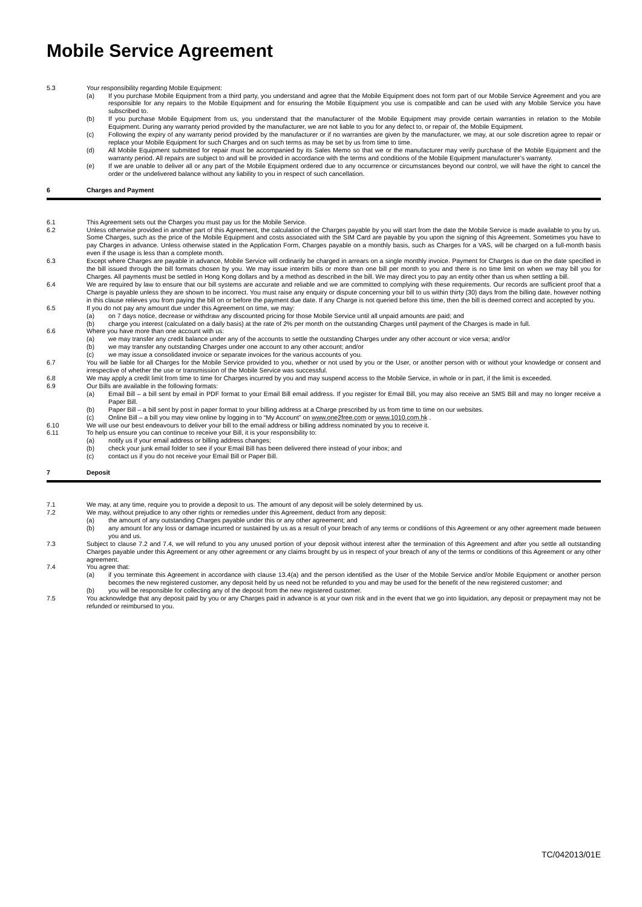Mobile Service Agreement
5.3 Your responsibility regarding Mobile Equipment:
(a) If you purchase Mobile Equipment from a third party, you understand and agree that the Mobile Equipment does not form part of our Mobile Service Agreement and you are responsible for any repairs to the Mobile Equipment and for ensuring the Mobile Equipment you use is compatible and can be used with any Mobile Service you have subscribed to.
(b) If you purchase Mobile Equipment from us, you understand that the manufacturer of the Mobile Equipment may provide certain warranties in relation to the Mobile Equipment. During any warranty period provided by the manufacturer, we are not liable to you for any defect to, or repair of, the Mobile Equipment.
(c) Following the expiry of any warranty period provided by the manufacturer or if no warranties are given by the manufacturer, we may, at our sole discretion agree to repair or replace your Mobile Equipment for such Charges and on such terms as may be set by us from time to time.
(d) All Mobile Equipment submitted for repair must be accompanied by its Sales Memo so that we or the manufacturer may verify purchase of the Mobile Equipment and the warranty period. All repairs are subject to and will be provided in accordance with the terms and conditions of the Mobile Equipment manufacturer’s warranty.
(e) If we are unable to deliver all or any part of the Mobile Equipment ordered due to any occurrence or circumstances beyond our control, we will have the right to cancel the order or the undelivered balance without any liability to you in respect of such cancellation.
6 Charges and Payment
6.1 This Agreement sets out the Charges you must pay us for the Mobile Service.
6.2 Unless otherwise provided in another part of this Agreement, the calculation of the Charges payable by you will start from the date the Mobile Service is made available to you by us. Some Charges, such as the price of the Mobile Equipment and costs associated with the SIM Card are payable by you upon the signing of this Agreement. Sometimes you have to pay Charges in advance. Unless otherwise stated in the Application Form, Charges payable on a monthly basis, such as Charges for a VAS, will be charged on a full-month basis even if the usage is less than a complete month.
6.3 Except where Charges are payable in advance, Mobile Service will ordinarily be charged in arrears on a single monthly invoice. Payment for Charges is due on the date specified in the bill issued through the bill formats chosen by you. We may issue interim bills or more than one bill per month to you and there is no time limit on when we may bill you for Charges. All payments must be settled in Hong Kong dollars and by a method as described in the bill. We may direct you to pay an entity other than us when settling a bill.
6.4 We are required by law to ensure that our bill systems are accurate and reliable and we are committed to complying with these requirements. Our records are sufficient proof that a Charge is payable unless they are shown to be incorrect. You must raise any enquiry or dispute concerning your bill to us within thirty (30) days from the billing date, however nothing in this clause relieves you from paying the bill on or before the payment due date. If any Charge is not queried before this time, then the bill is deemed correct and accepted by you.
6.5 If you do not pay any amount due under this Agreement on time, we may:
(a) on 7 days notice, decrease or withdraw any discounted pricing for those Mobile Service until all unpaid amounts are paid; and
(b) charge you interest (calculated on a daily basis) at the rate of 2% per month on the outstanding Charges until payment of the Charges is made in full.
6.6 Where you have more than one account with us:
(a) we may transfer any credit balance under any of the accounts to settle the outstanding Charges under any other account or vice versa; and/or
(b) we may transfer any outstanding Charges under one account to any other account; and/or
(c) we may issue a consolidated invoice or separate invoices for the various accounts of you.
6.7 You will be liable for all Charges for the Mobile Service provided to you, whether or not used by you or the User, or another person with or without your knowledge or consent and irrespective of whether the use or transmission of the Mobile Service was successful.
6.8 We may apply a credit limit from time to time for Charges incurred by you and may suspend access to the Mobile Service, in whole or in part, if the limit is exceeded.
6.9 Our Bills are available in the following formats:
(a) Email Bill – a bill sent by email in PDF format to your Email Bill email address. If you register for Email Bill, you may also receive an SMS Bill and may no longer receive a Paper Bill.
(b) Paper Bill – a bill sent by post in paper format to your billing address at a Charge prescribed by us from time to time on our websites.
(c) Online Bill – a bill you may view online by logging in to “My Account” on www.one2free.com or www.1010.com.hk .
6.10 We will use our best endeavours to deliver your bill to the email address or billing address nominated by you to receive it.
6.11 To help us ensure you can continue to receive your Bill, it is your responsibility to:
(a) notify us if your email address or billing address changes;
(b) check your junk email folder to see if your Email Bill has been delivered there instead of your inbox; and
(c) contact us if you do not receive your Email Bill or Paper Bill.
7 Deposit
7.1 We may, at any time, require you to provide a deposit to us. The amount of any deposit will be solely determined by us.
7.2 We may, without prejudice to any other rights or remedies under this Agreement, deduct from any deposit:
(a) the amount of any outstanding Charges payable under this or any other agreement; and
(b) any amount for any loss or damage incurred or sustained by us as a result of your breach of any terms or conditions of this Agreement or any other agreement made between you and us.
7.3 Subject to clause 7.2 and 7.4, we will refund to you any unused portion of your deposit without interest after the termination of this Agreement and after you settle all outstanding Charges payable under this Agreement or any other agreement or any claims brought by us in respect of your breach of any of the terms or conditions of this Agreement or any other agreement.
7.4 You agree that:
(a) if you terminate this Agreement in accordance with clause 13.4(a) and the person identified as the User of the Mobile Service and/or Mobile Equipment or another person becomes the new registered customer, any deposit held by us need not be refunded to you and may be used for the benefit of the new registered customer; and
(b) you will be responsible for collecting any of the deposit from the new registered customer.
7.5 You acknowledge that any deposit paid by you or any Charges paid in advance is at your own risk and in the event that we go into liquidation, any deposit or prepayment may not be refunded or reimbursed to you.
TC/042013/01E